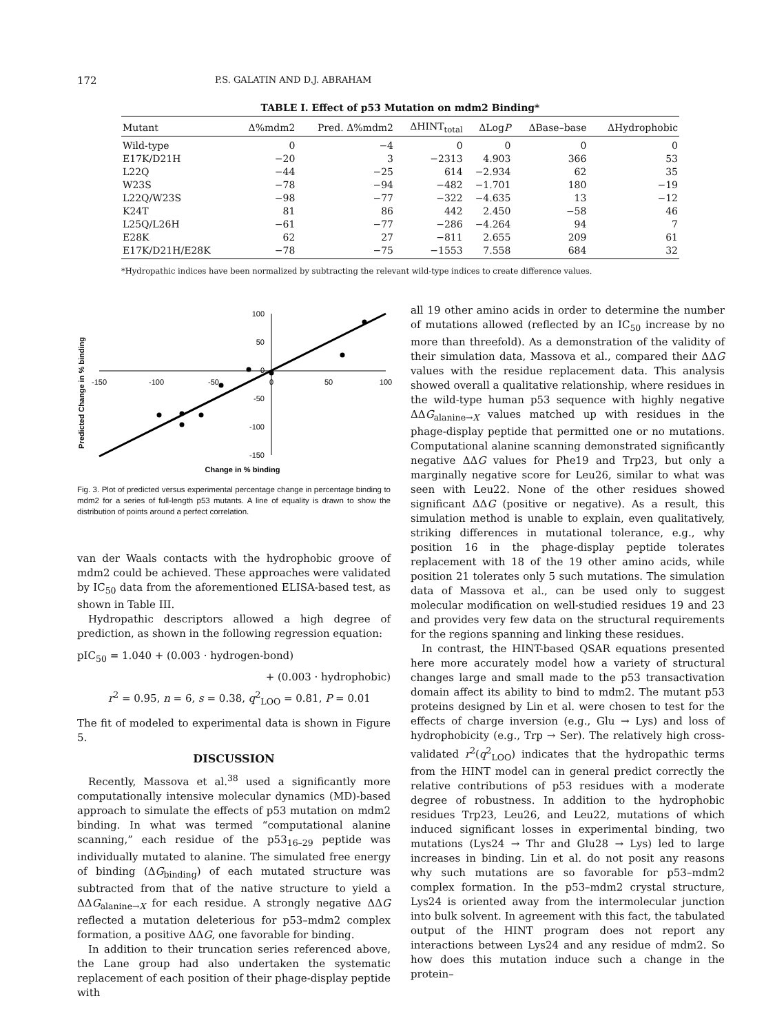172 P.S. GALATIN AND D.J. ABRAHAM
TABLE I. Effect of p53 Mutation on mdm2 Binding*
| Mutant | Δ%mdm2 | Pred. Δ%mdm2 | ΔHINT<sub>total</sub> | ΔLog P | ΔBase–base | ΔHydrophobic |
| --- | --- | --- | --- | --- | --- | --- |
| Wild-type | 0 | −4 | 0 | 0 | 0 | 0 |
| E17K/D21H | −20 | 3 | −2313 | 4.903 | 366 | 53 |
| L22Q | −44 | −25 | 614 | −2.934 | 62 | 35 |
| W23S | −78 | −94 | −482 | −1.701 | 180 | −19 |
| L22Q/W23S | −98 | −77 | −322 | −4.635 | 13 | −12 |
| K24T | 81 | 86 | 442 | 2.450 | −58 | 46 |
| L25Q/L26H | −61 | −77 | −286 | −4.264 | 94 | 7 |
| E28K | 62 | 27 | −811 | 2.655 | 209 | 61 |
| E17K/D21H/E28K | −78 | −75 | −1553 | 7.558 | 684 | 32 |
*Hydropathic indices have been normalized by subtracting the relevant wild-type indices to create difference values.
Predicted Change in % binding
-150
-100
-50
0
50
100
100
50
0
-50
-100
-150
Change in % binding
Fig. 3. Plot of predicted versus experimental percentage change in percentage binding to mdm2 for a series of full-length p53 mutants. A line of equality is drawn to show the distribution of points around a perfect correlation.
van der Waals contacts with the hydrophobic groove of mdm2 could be achieved. These approaches were validated by IC<sub>50</sub> data from the aforementioned ELISA-based test, as shown in Table III.
Hydropathic descriptors allowed a high degree of prediction, as shown in the following regression equation:
pIC<sub>50</sub> = 1.040 + (0.003 · hydrogen-bond)
+ (0.003 · hydrophobic)
r<sup>2</sup> = 0.95, n = 6, s = 0.38, q<sup>2</sup><sub>LOO</sub> = 0.81, P = 0.01
The fit of modeled to experimental data is shown in Figure 5.
DISCUSSION
Recently, Massova et al.<sup>38</sup> used a significantly more computationally intensive molecular dynamics (MD)-based approach to simulate the effects of p53 mutation on mdm2 binding. In what was termed “computational alanine scanning,” each residue of the p53<sub>16–29</sub> peptide was individually mutated to alanine. The simulated free energy of binding (ΔG<sub>binding</sub>) of each mutated structure was subtracted from that of the native structure to yield a ΔΔG<sub>alanine→X</sub> for each residue. A strongly negative ΔΔG reflected a mutation deleterious for p53–mdm2 complex formation, a positive ΔΔG, one favorable for binding.
In addition to their truncation series referenced above, the Lane group had also undertaken the systematic replacement of each position of their phage-display peptide with
all 19 other amino acids in order to determine the number of mutations allowed (reflected by an IC<sub>50</sub> increase by no more than threefold). As a demonstration of the validity of their simulation data, Massova et al., compared their ΔΔG values with the residue replacement data. This analysis showed overall a qualitative relationship, where residues in the wild-type human p53 sequence with highly negative ΔΔG<sub>alanine→X</sub> values matched up with residues in the phage-display peptide that permitted one or no mutations. Computational alanine scanning demonstrated significantly negative ΔΔG values for Phe19 and Trp23, but only a marginally negative score for Leu26, similar to what was seen with Leu22. None of the other residues showed significant ΔΔG (positive or negative). As a result, this simulation method is unable to explain, even qualitatively, striking differences in mutational tolerance, e.g., why position 16 in the phage-display peptide tolerates replacement with 18 of the 19 other amino acids, while position 21 tolerates only 5 such mutations. The simulation data of Massova et al., can be used only to suggest molecular modification on well-studied residues 19 and 23 and provides very few data on the structural requirements for the regions spanning and linking these residues.
In contrast, the HINT-based QSAR equations presented here more accurately model how a variety of structural changes large and small made to the p53 transactivation domain affect its ability to bind to mdm2. The mutant p53 proteins designed by Lin et al. were chosen to test for the effects of charge inversion (e.g., Glu → Lys) and loss of hydrophobicity (e.g., Trp → Ser). The relatively high cross-validated r<sup>2</sup>(q<sup>2</sup><sub>LOO</sub>) indicates that the hydropathic terms from the HINT model can in general predict correctly the relative contributions of p53 residues with a moderate degree of robustness. In addition to the hydrophobic residues Trp23, Leu26, and Leu22, mutations of which induced significant losses in experimental binding, two mutations (Lys24 → Thr and Glu28 → Lys) led to large increases in binding. Lin et al. do not posit any reasons why such mutations are so favorable for p53–mdm2 complex formation. In the p53–mdm2 crystal structure, Lys24 is oriented away from the intermolecular junction into bulk solvent. In agreement with this fact, the tabulated output of the HINT program does not report any interactions between Lys24 and any residue of mdm2. So how does this mutation induce such a change in the protein–